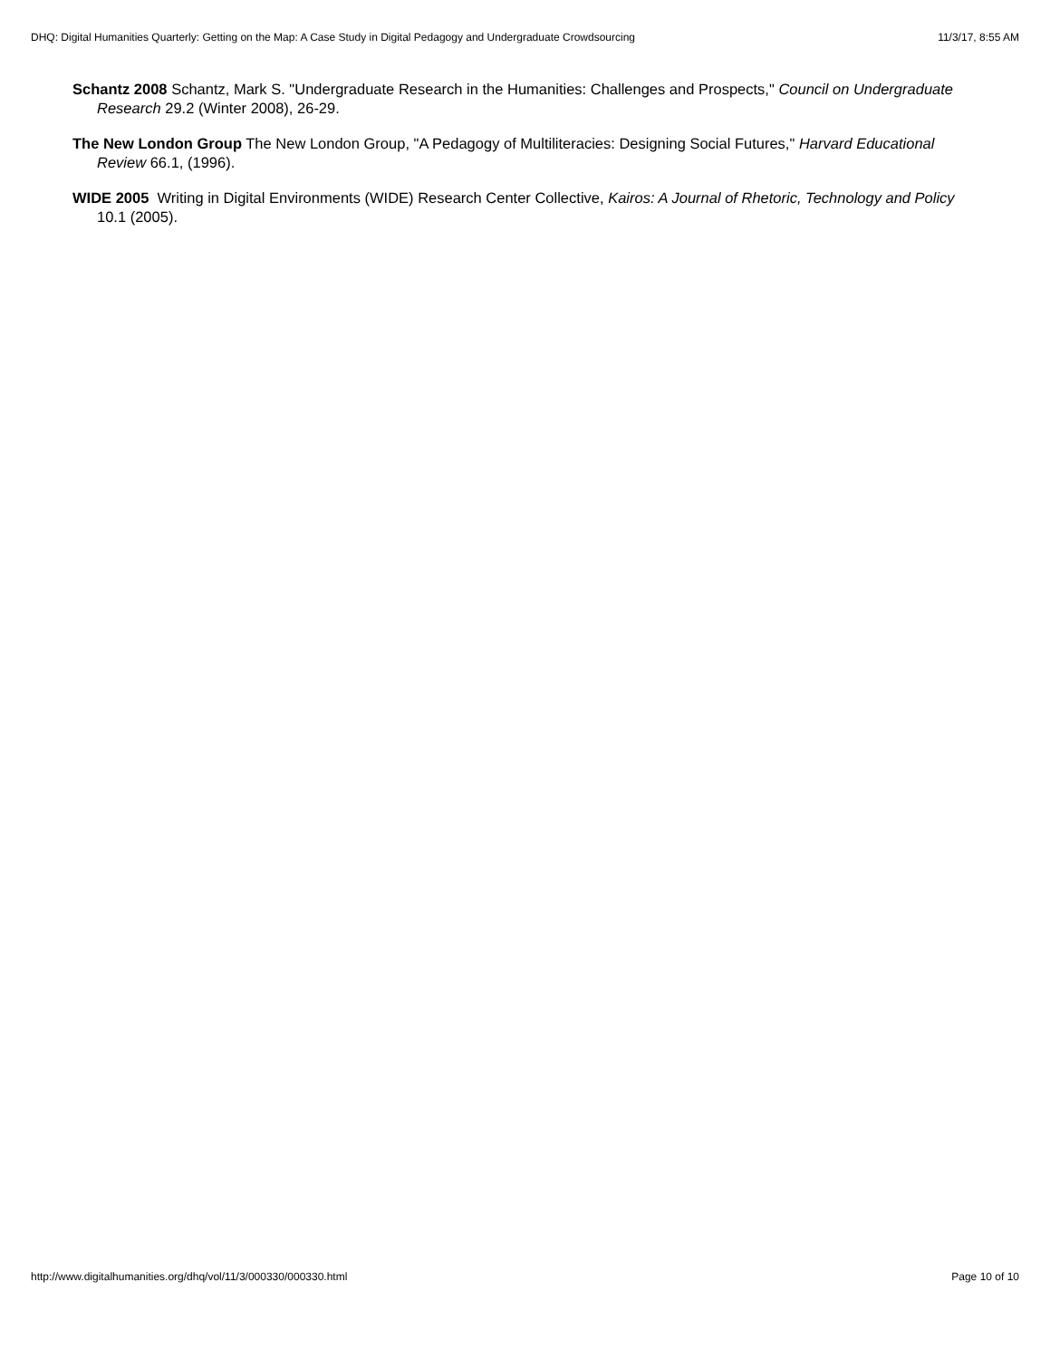DHQ: Digital Humanities Quarterly: Getting on the Map: A Case Study in Digital Pedagogy and Undergraduate Crowdsourcing 11/3/17, 8:55 AM
Schantz 2008 Schantz, Mark S. "Undergraduate Research in the Humanities: Challenges and Prospects," Council on Undergraduate Research 29.2 (Winter 2008), 26-29.
The New London Group The New London Group, "A Pedagogy of Multiliteracies: Designing Social Futures," Harvard Educational Review 66.1, (1996).
WIDE 2005 Writing in Digital Environments (WIDE) Research Center Collective, Kairos: A Journal of Rhetoric, Technology and Policy 10.1 (2005).
http://www.digitalhumanities.org/dhq/vol/11/3/000330/000330.html Page 10 of 10